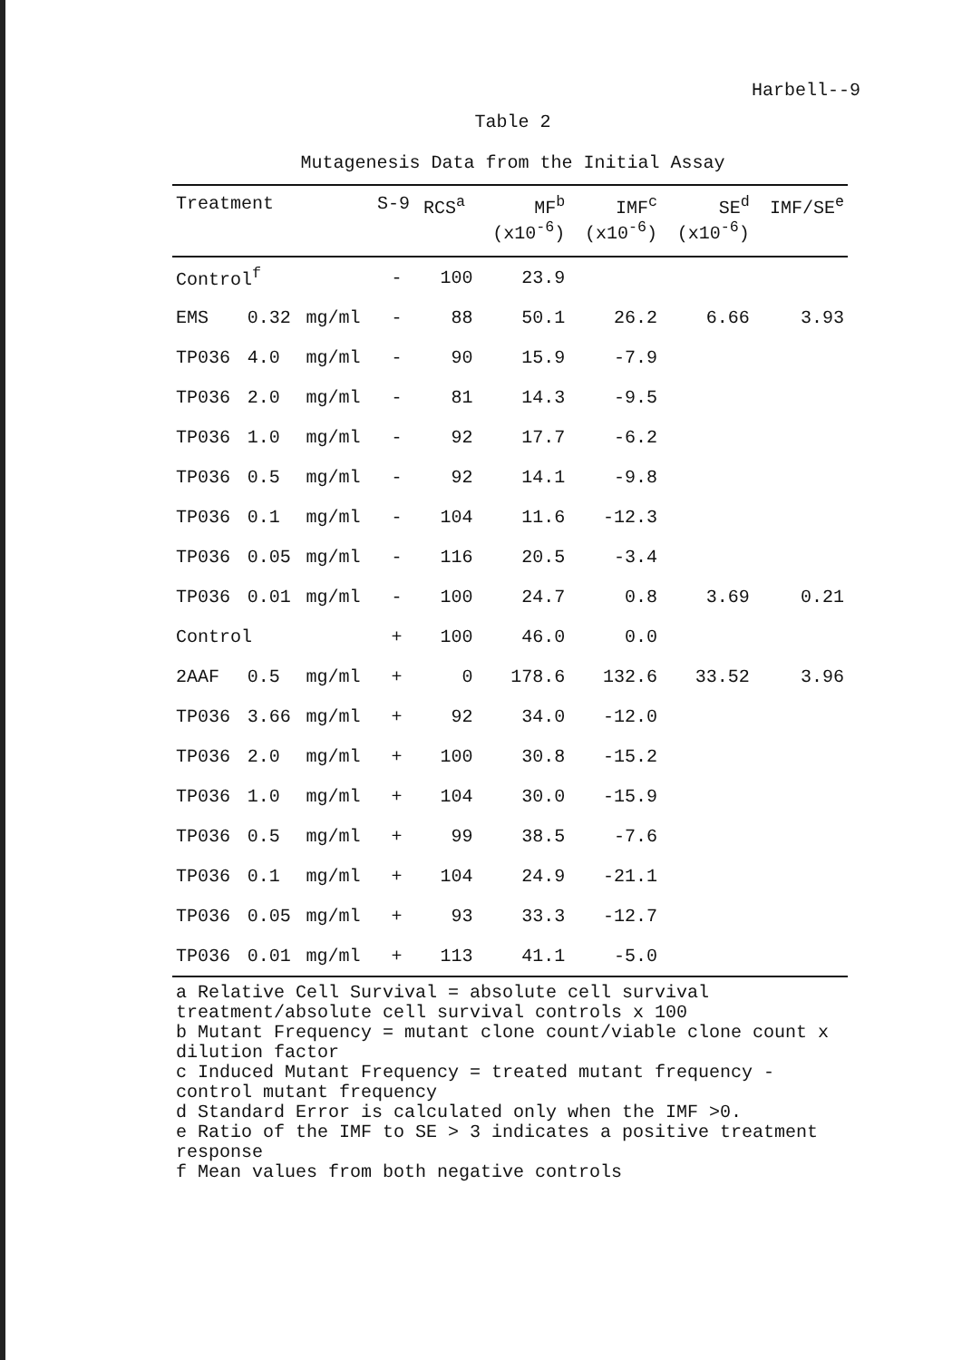Harbell--9
Table 2
Mutagenesis Data from the Initial Assay
| Treatment | | | S-9 | RCS<sup>a</sup> | MF<sup>b</sup> (x10<sup>-6</sup>) | IMF<sup>c</sup> (x10<sup>-6</sup>) | SE<sup>d</sup> (x10<sup>-6</sup>) | IMF/SE<sup>e</sup> |
| --- | --- | --- | --- | --- | --- | --- | --- | --- |
| Control<sup>f</sup> | | | - | 100 | 23.9 | | | |
| EMS | 0.32 | mg/ml | - | 88 | 50.1 | 26.2 | 6.66 | 3.93 |
| TP036 | 4.0 | mg/ml | - | 90 | 15.9 | -7.9 | | |
| TP036 | 2.0 | mg/ml | - | 81 | 14.3 | -9.5 | | |
| TP036 | 1.0 | mg/ml | - | 92 | 17.7 | -6.2 | | |
| TP036 | 0.5 | mg/ml | - | 92 | 14.1 | -9.8 | | |
| TP036 | 0.1 | mg/ml | - | 104 | 11.6 | -12.3 | | |
| TP036 | 0.05 | mg/ml | - | 116 | 20.5 | -3.4 | | |
| TP036 | 0.01 | mg/ml | - | 100 | 24.7 | 0.8 | 3.69 | 0.21 |
| Control | | | + | 100 | 46.0 | 0.0 | | |
| 2AAF | 0.5 | mg/ml | + | 0 | 178.6 | 132.6 | 33.52 | 3.96 |
| TP036 | 3.66 | mg/ml | + | 92 | 34.0 | -12.0 | | |
| TP036 | 2.0 | mg/ml | + | 100 | 30.8 | -15.2 | | |
| TP036 | 1.0 | mg/ml | + | 104 | 30.0 | -15.9 | | |
| TP036 | 0.5 | mg/ml | + | 99 | 38.5 | -7.6 | | |
| TP036 | 0.1 | mg/ml | + | 104 | 24.9 | -21.1 | | |
| TP036 | 0.05 | mg/ml | + | 93 | 33.3 | -12.7 | | |
| TP036 | 0.01 | mg/ml | + | 113 | 41.1 | -5.0 | | |
a Relative Cell Survival = absolute cell survival
treatment/absolute cell survival controls x 100
b Mutant Frequency = mutant clone count/viable clone count x
dilution factor
c Induced Mutant Frequency = treated mutant frequency -
control mutant frequency
d Standard Error is calculated only when the IMF >0.
e Ratio of the IMF to SE > 3 indicates a positive treatment
response
f Mean values from both negative controls